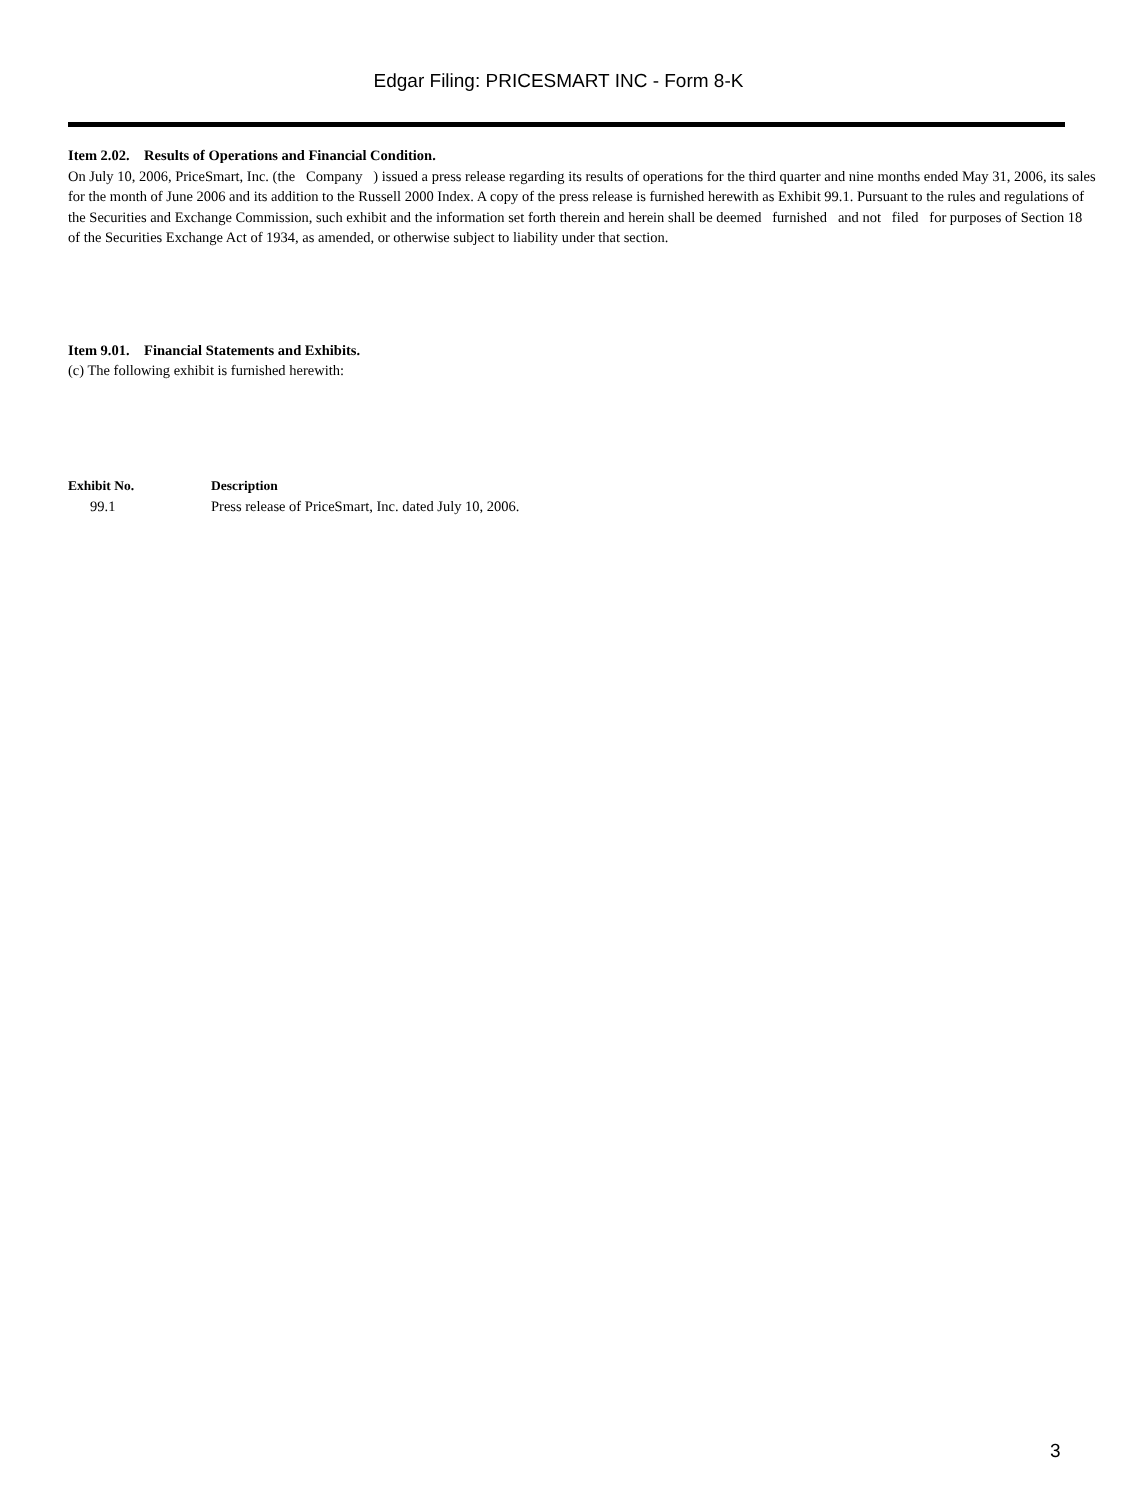Edgar Filing: PRICESMART INC - Form 8-K
Item 2.02. Results of Operations and Financial Condition.
On July 10, 2006, PriceSmart, Inc. (the Company ) issued a press release regarding its results of operations for the third quarter and nine months ended May 31, 2006, its sales for the month of June 2006 and its addition to the Russell 2000 Index. A copy of the press release is furnished herewith as Exhibit 99.1. Pursuant to the rules and regulations of the Securities and Exchange Commission, such exhibit and the information set forth therein and herein shall be deemed furnished and not filed for purposes of Section 18 of the Securities Exchange Act of 1934, as amended, or otherwise subject to liability under that section.
Item 9.01. Financial Statements and Exhibits.
(c) The following exhibit is furnished herewith:
| Exhibit No. | Description |
| --- | --- |
| 99.1 | Press release of PriceSmart, Inc. dated July 10, 2006. |
3